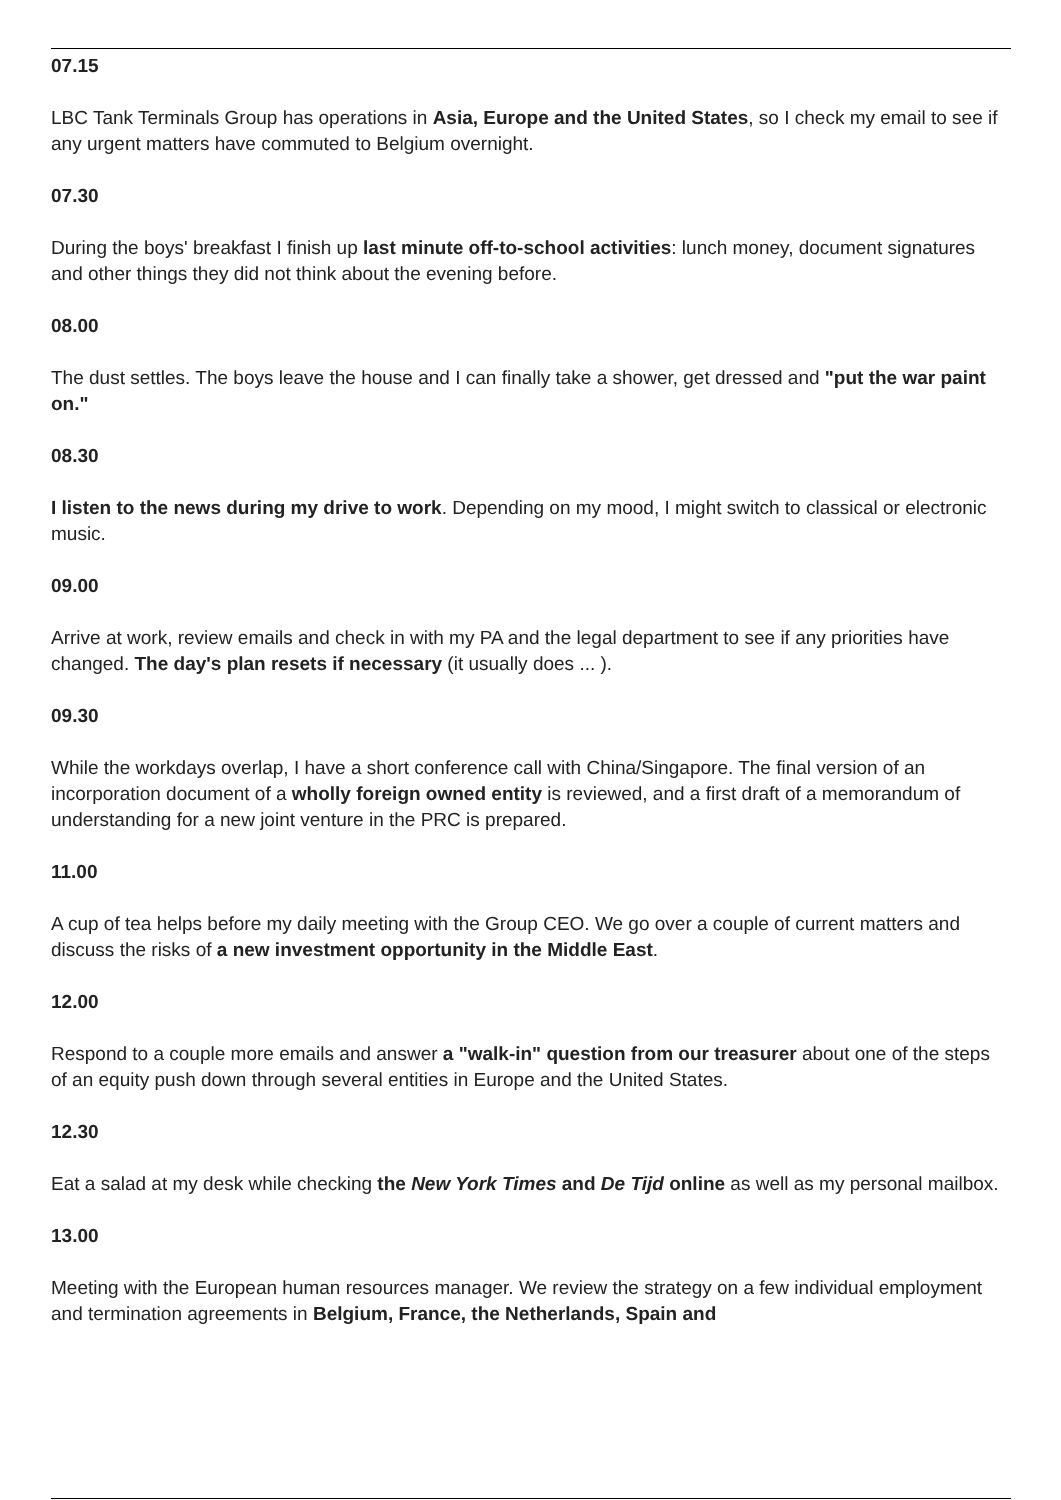07.15
LBC Tank Terminals Group has operations in Asia, Europe and the United States, so I check my email to see if any urgent matters have commuted to Belgium overnight.
07.30
During the boys' breakfast I finish up last minute off-to-school activities: lunch money, document signatures and other things they did not think about the evening before.
08.00
The dust settles. The boys leave the house and I can finally take a shower, get dressed and "put the war paint on."
08.30
I listen to the news during my drive to work. Depending on my mood, I might switch to classical or electronic music.
09.00
Arrive at work, review emails and check in with my PA and the legal department to see if any priorities have changed. The day's plan resets if necessary (it usually does ... ).
09.30
While the workdays overlap, I have a short conference call with China/Singapore. The final version of an incorporation document of a wholly foreign owned entity is reviewed, and a first draft of a memorandum of understanding for a new joint venture in the PRC is prepared.
11.00
A cup of tea helps before my daily meeting with the Group CEO. We go over a couple of current matters and discuss the risks of a new investment opportunity in the Middle East.
12.00
Respond to a couple more emails and answer a "walk-in" question from our treasurer about one of the steps of an equity push down through several entities in Europe and the United States.
12.30
Eat a salad at my desk while checking the New York Times and De Tijd online as well as my personal mailbox.
13.00
Meeting with the European human resources manager. We review the strategy on a few individual employment and termination agreements in Belgium, France, the Netherlands, Spain and